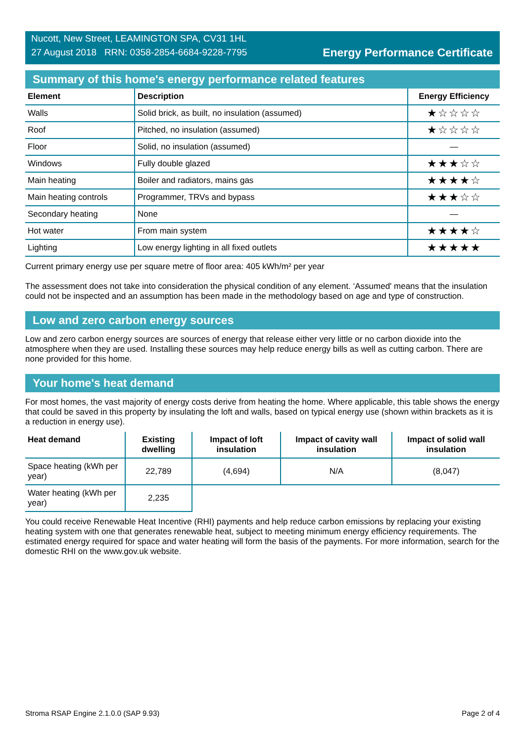Nucott, New Street, LEAMINGTON SPA, CV31 1HL
27 August 2018 RRN: 0358-2854-6684-9228-7795
Energy Performance Certificate
Summary of this home's energy performance related features
| Element | Description | Energy Efficiency |
| --- | --- | --- |
| Walls | Solid brick, as built, no insulation (assumed) | ★☆☆☆☆ |
| Roof | Pitched, no insulation (assumed) | ★☆☆☆☆ |
| Floor | Solid, no insulation (assumed) | — |
| Windows | Fully double glazed | ★★★☆☆ |
| Main heating | Boiler and radiators, mains gas | ★★★★☆ |
| Main heating controls | Programmer, TRVs and bypass | ★★★☆☆ |
| Secondary heating | None | — |
| Hot water | From main system | ★★★★☆ |
| Lighting | Low energy lighting in all fixed outlets | ★★★★★ |
Current primary energy use per square metre of floor area: 405 kWh/m² per year
The assessment does not take into consideration the physical condition of any element. ‘Assumed' means that the insulation could not be inspected and an assumption has been made in the methodology based on age and type of construction.
Low and zero carbon energy sources
Low and zero carbon energy sources are sources of energy that release either very little or no carbon dioxide into the atmosphere when they are used. Installing these sources may help reduce energy bills as well as cutting carbon. There are none provided for this home.
Your home's heat demand
For most homes, the vast majority of energy costs derive from heating the home. Where applicable, this table shows the energy that could be saved in this property by insulating the loft and walls, based on typical energy use (shown within brackets as it is a reduction in energy use).
| Heat demand | Existing dwelling | Impact of loft insulation | Impact of cavity wall insulation | Impact of solid wall insulation |
| --- | --- | --- | --- | --- |
| Space heating (kWh per year) | 22,789 | (4,694) | N/A | (8,047) |
| Water heating (kWh per year) | 2,235 | | | |
You could receive Renewable Heat Incentive (RHI) payments and help reduce carbon emissions by replacing your existing heating system with one that generates renewable heat, subject to meeting minimum energy efficiency requirements. The estimated energy required for space and water heating will form the basis of the payments. For more information, search for the domestic RHI on the www.gov.uk website.
Stroma RSAP Engine 2.1.0.0 (SAP 9.93) Page 2 of 4